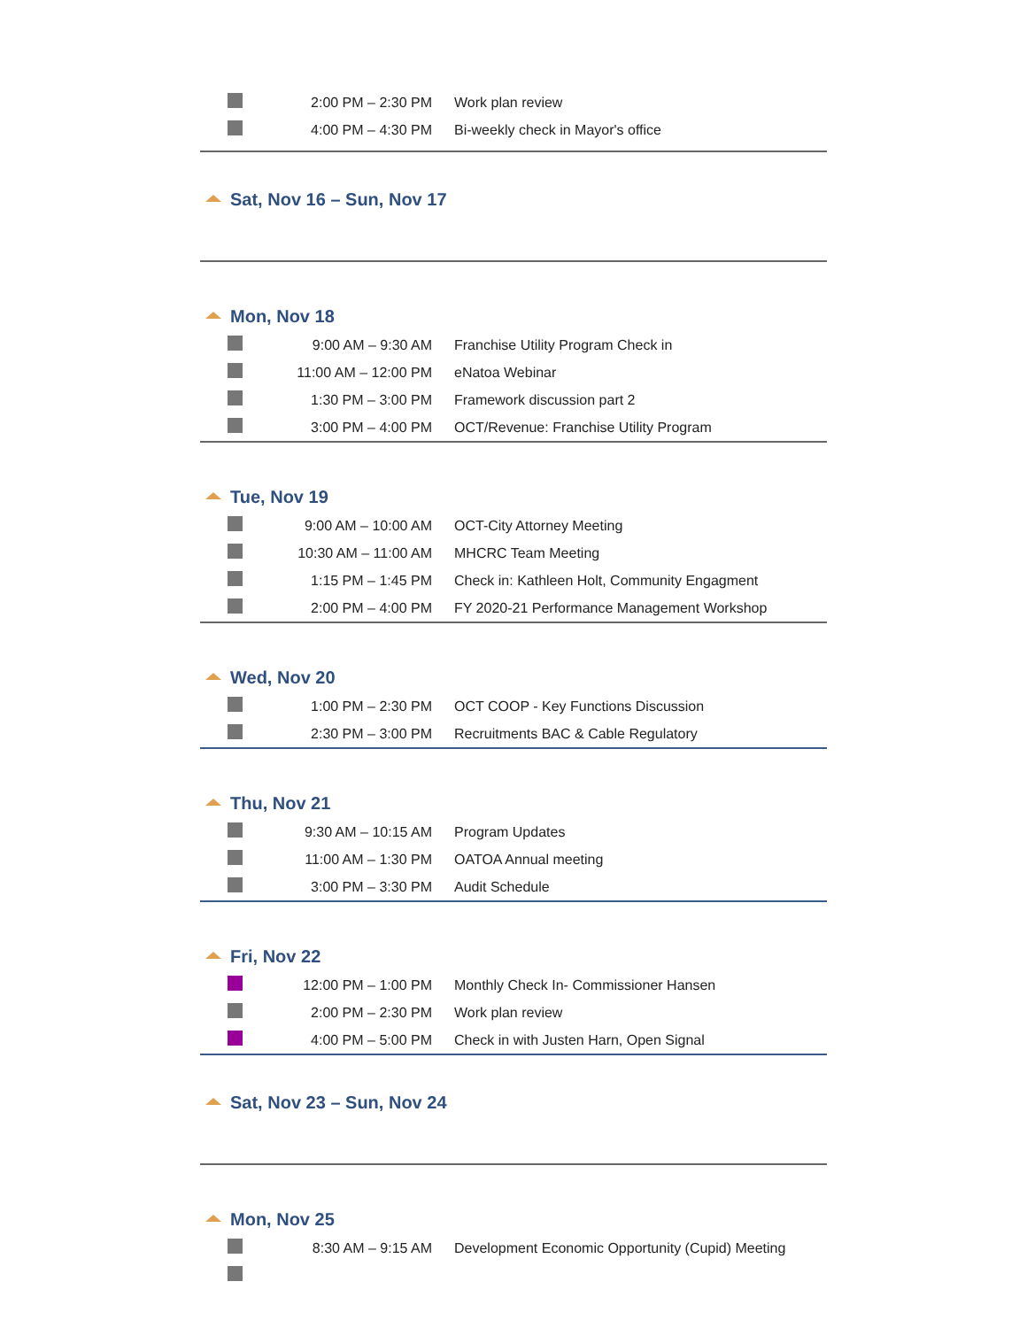| | 2:00 PM – 2:30 PM | Work plan review |
| | 4:00 PM – 4:30 PM | Bi-weekly check in Mayor's office |
Sat, Nov 16 – Sun, Nov 17
Mon, Nov 18
| | 9:00 AM – 9:30 AM | Franchise Utility Program Check in |
| | 11:00 AM – 12:00 PM | eNatoa Webinar |
| | 1:30 PM – 3:00 PM | Framework discussion part 2 |
| | 3:00 PM – 4:00 PM | OCT/Revenue: Franchise Utility Program |
Tue, Nov 19
| | 9:00 AM – 10:00 AM | OCT-City Attorney Meeting |
| | 10:30 AM – 11:00 AM | MHCRC Team Meeting |
| | 1:15 PM – 1:45 PM | Check in: Kathleen Holt, Community Engagment |
| | 2:00 PM – 4:00 PM | FY 2020-21 Performance Management Workshop |
Wed, Nov 20
| | 1:00 PM – 2:30 PM | OCT COOP - Key Functions Discussion |
| | 2:30 PM – 3:00 PM | Recruitments BAC & Cable Regulatory |
Thu, Nov 21
| | 9:30 AM – 10:15 AM | Program Updates |
| | 11:00 AM – 1:30 PM | OATOA Annual meeting |
| | 3:00 PM – 3:30 PM | Audit Schedule |
Fri, Nov 22
| | 12:00 PM – 1:00 PM | Monthly Check In- Commissioner Hansen |
| | 2:00 PM – 2:30 PM | Work plan review |
| | 4:00 PM – 5:00 PM | Check in with Justen Harn, Open Signal |
Sat, Nov 23 – Sun, Nov 24
Mon, Nov 25
| | 8:30 AM – 9:15 AM | Development Economic Opportunity (Cupid) Meeting |